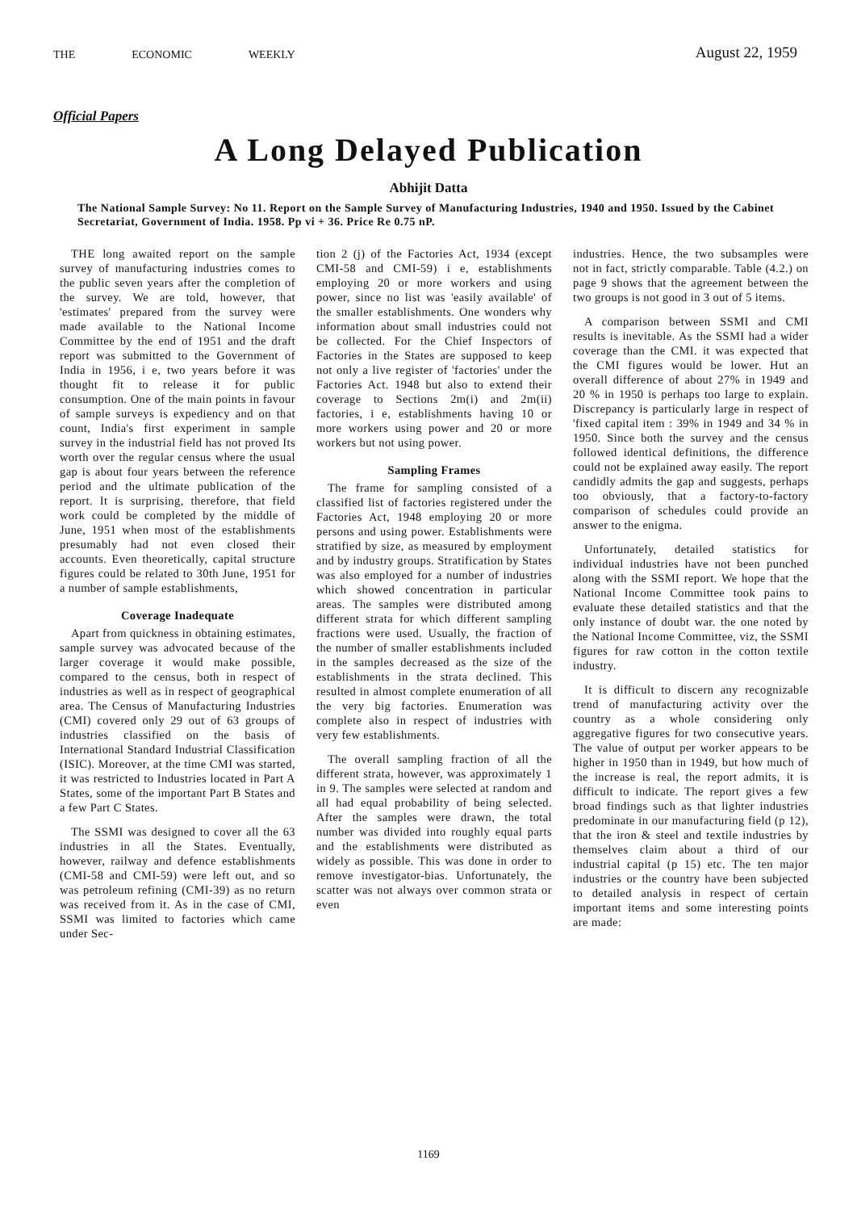THE ECONOMIC WEEKLY August 22, 1959
Official Papers
A Long Delayed Publication
Abhijit Datta
The National Sample Survey: No 11. Report on the Sample Survey of Manufacturing Industries, 1940 and 1950. Issued by the Cabinet Secretariat, Government of India. 1958. Pp vi + 36. Price Re 0.75 nP.
THE long awaited report on the sample survey of manufacturing industries comes to the public seven years after the completion of the survey. We are told, however, that 'estimates' prepared from the survey were made available to the National Income Committee by the end of 1951 and the draft report was submitted to the Government of India in 1956, i e, two years before it was thought fit to release it for public consumption. One of the main points in favour of sample surveys is expediency and on that count, India's first experiment in sample survey in the industrial field has not proved Its worth over the regular census where the usual gap is about four years between the reference period and the ultimate publication of the report. It is surprising, therefore, that field work could be completed by the middle of June, 1951 when most of the establishments presumably had not even closed their accounts. Even theoretically, capital structure figures could be related to 30th June, 1951 for a number of sample establishments,
Coverage Inadequate
Apart from quickness in obtaining estimates, sample survey was advocated because of the larger coverage it would make possible, compared to the census, both in respect of industries as well as in respect of geographical area. The Census of Manufacturing Industries (CMI) covered only 29 out of 63 groups of industries classified on the basis of International Standard Industrial Classification (ISIC). Moreover, at the time CMI was started, it was restricted to Industries located in Part A States, some of the important Part B States and a few Part C States.
The SSMI was designed to cover all the 63 industries in all the States. Eventually, however, railway and defence establishments (CMI-58 and CMI-59) were left out, and so was petroleum refining (CMI-39) as no return was received from it. As in the case of CMI, SSMI was limited to factories which came under Sec-
tion 2 (j) of the Factories Act, 1934 (except CMI-58 and CMI-59) i e, establishments employing 20 or more workers and using power, since no list was 'easily available' of the smaller establishments. One wonders why information about small industries could not be collected. For the Chief Inspectors of Factories in the States are supposed to keep not only a live register of 'factories' under the Factories Act. 1948 but also to extend their coverage to Sections 2m(i) and 2m(ii) factories, i e, establishments having 10 or more workers using power and 20 or more workers but not using power.
Sampling Frames
The frame for sampling consisted of a classified list of factories registered under the Factories Act, 1948 employing 20 or more persons and using power. Establishments were stratified by size, as measured by employment and by industry groups. Stratification by States was also employed for a number of industries which showed concentration in particular areas. The samples were distributed among different strata for which different sampling fractions were used. Usually, the fraction of the number of smaller establishments included in the samples decreased as the size of the establishments in the strata declined. This resulted in almost complete enumeration of all the very big factories. Enumeration was complete also in respect of industries with very few establishments.
The overall sampling fraction of all the different strata, however, was approximately 1 in 9. The samples were selected at random and all had equal probability of being selected. After the samples were drawn, the total number was divided into roughly equal parts and the establishments were distributed as widely as possible. This was done in order to remove investigator-bias. Unfortunately, the scatter was not always over common strata or even
industries. Hence, the two subsamples were not in fact, strictly comparable. Table (4.2.) on page 9 shows that the agreement between the two groups is not good in 3 out of 5 items.
A comparison between SSMI and CMI results is inevitable. As the SSMI had a wider coverage than the CMI. it was expected that the CMI figures would be lower. Hut an overall difference of about 27% in 1949 and 20 % in 1950 is perhaps too large to explain. Discrepancy is particularly large in respect of 'fixed capital item : 39% in 1949 and 34 % in 1950. Since both the survey and the census followed identical definitions, the difference could not be explained away easily. The report candidly admits the gap and suggests, perhaps too obviously, that a factory-to-factory comparison of schedules could provide an answer to the enigma.
Unfortunately, detailed statistics for individual industries have not been punched along with the SSMI report. We hope that the National Income Committee took pains to evaluate these detailed statistics and that the only instance of doubt war. the one noted by the National Income Committee, viz, the SSMI figures for raw cotton in the cotton textile industry.
It is difficult to discern any recognizable trend of manufacturing activity over the country as a whole considering only aggregative figures for two consecutive years. The value of output per worker appears to be higher in 1950 than in 1949, but how much of the increase is real, the report admits, it is difficult to indicate. The report gives a few broad findings such as that lighter industries predominate in our manufacturing field (p 12), that the iron & steel and textile industries by themselves claim about a third of our industrial capital (p 15) etc. The ten major industries or the country have been subjected to detailed analysis in respect of certain important items and some interesting points are made:
1169